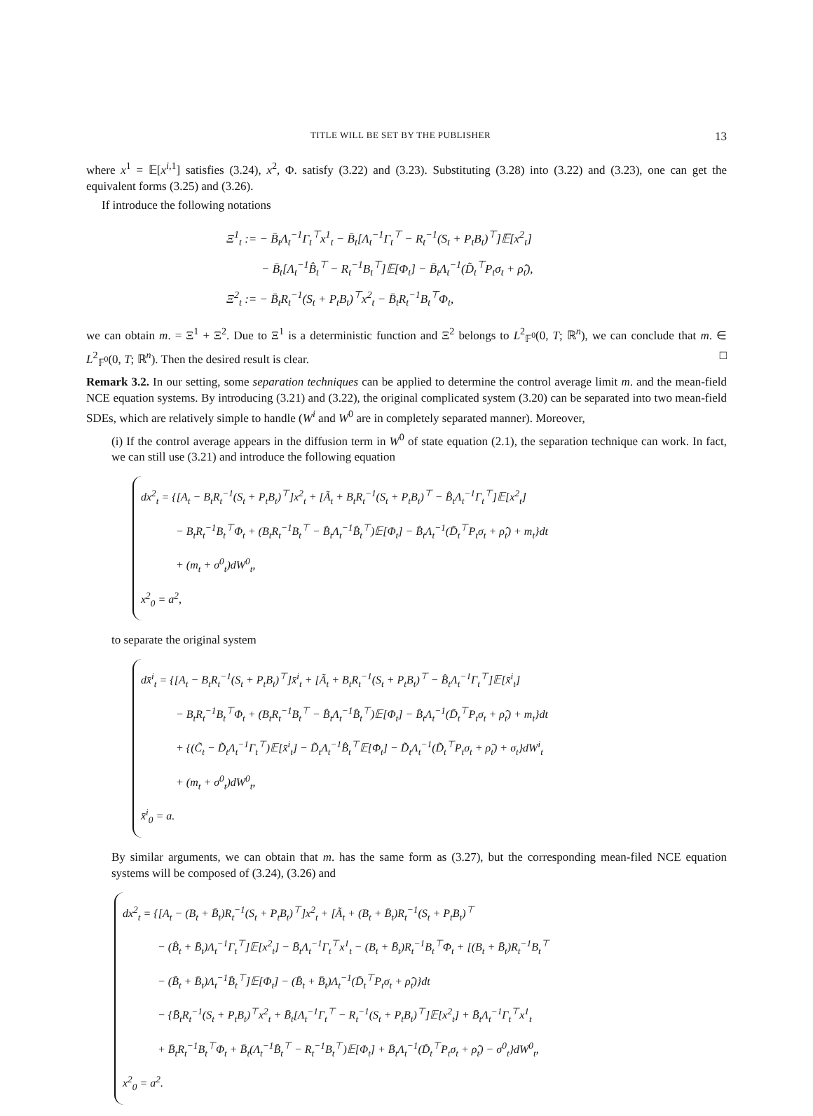TITLE WILL BE SET BY THE PUBLISHER 13
where x<sup>1</sup> = 𝔼[x<sup>i,1</sup>] satisfies (3.24), x<sup>2</sup>, Φ. satisfy (3.22) and (3.23). Substituting (3.28) into (3.22) and (3.23), one can get the equivalent forms (3.25) and (3.26).
If introduce the following notations
Ξ<sup>1</sup><sub>t</sub> := − B̄<sub>t</sub>Λ<sub>t</sub><sup>−1</sup>Γ<sub>t</sub><sup>⊤</sup>x<sup>1</sup><sub>t</sub> − B̄<sub>t</sub>[Λ<sub>t</sub><sup>−1</sup>Γ<sub>t</sub><sup>⊤</sup> − R<sub>t</sub><sup>−1</sup>(S<sub>t</sub> + P<sub>t</sub>B<sub>t</sub>)<sup>⊤</sup>]𝔼[x<sup>2</sup><sub>t</sub>]
− B̄<sub>t</sub>[Λ<sub>t</sub><sup>−1</sup>B̂<sub>t</sub><sup>⊤</sup> − R<sub>t</sub><sup>−1</sup>B<sub>t</sub><sup>⊤</sup>]𝔼[Φ<sub>t</sub>] − B̄<sub>t</sub>Λ<sub>t</sub><sup>−1</sup>(D̃<sub>t</sub><sup>⊤</sup>P<sub>t</sub>σ<sub>t</sub> + ρ̂<sub>t</sub>),
Ξ<sup>2</sup><sub>t</sub> := − B̄<sub>t</sub>R<sub>t</sub><sup>−1</sup>(S<sub>t</sub> + P<sub>t</sub>B<sub>t</sub>)<sup>⊤</sup>x<sup>2</sup><sub>t</sub> − B̄<sub>t</sub>R<sub>t</sub><sup>−1</sup>B<sub>t</sub><sup>⊤</sup>Φ<sub>t</sub>,
we can obtain m. = Ξ<sup>1</sup> + Ξ<sup>2</sup>. Due to Ξ<sup>1</sup> is a deterministic function and Ξ<sup>2</sup> belongs to L<sup>2</sup><sub>𝔽<sup>0</sup></sub>(0, T; ℝ<sup>n</sup>), we can conclude that m. ∈ L<sup>2</sup><sub>𝔽<sup>0</sup></sub>(0, T; ℝ<sup>n</sup>). Then the desired result is clear. □
Remark 3.2. In our setting, some separation techniques can be applied to determine the control average limit m. and the mean-field NCE equation systems. By introducing (3.21) and (3.22), the original complicated system (3.20) can be separated into two mean-field SDEs, which are relatively simple to handle (W<sup>i</sup> and W<sup>0</sup> are in completely separated manner). Moreover,
(i) If the control average appears in the diffusion term in W<sup>0</sup> of state equation (2.1), the separation technique can work. In fact, we can still use (3.21) and introduce the following equation
dx<sup>2</sup><sub>t</sub> = {[A<sub>t</sub> − B<sub>t</sub>R<sub>t</sub><sup>−1</sup>(S<sub>t</sub> + P<sub>t</sub>B<sub>t</sub>)<sup>⊤</sup>]x<sup>2</sup><sub>t</sub> + [Ã<sub>t</sub> + B<sub>t</sub>R<sub>t</sub><sup>−1</sup>(S<sub>t</sub> + P<sub>t</sub>B<sub>t</sub>)<sup>⊤</sup> − B̂<sub>t</sub>Λ<sub>t</sub><sup>−1</sup>Γ<sub>t</sub><sup>⊤</sup>]𝔼[x<sup>2</sup><sub>t</sub>]
− B<sub>t</sub>R<sub>t</sub><sup>−1</sup>B<sub>t</sub><sup>⊤</sup>Φ<sub>t</sub> + (B<sub>t</sub>R<sub>t</sub><sup>−1</sup>B<sub>t</sub><sup>⊤</sup> − B̂<sub>t</sub>Λ<sub>t</sub><sup>−1</sup>B̂<sub>t</sub><sup>⊤</sup>)𝔼[Φ<sub>t</sub>] − B̂<sub>t</sub>Λ<sub>t</sub><sup>−1</sup>(D̃<sub>t</sub><sup>⊤</sup>P<sub>t</sub>σ<sub>t</sub> + ρ̂<sub>t</sub>) + m<sub>t</sub>}dt
+ (m<sub>t</sub> + σ<sup>0</sup><sub>t</sub>)dW<sup>0</sup><sub>t</sub>,
x<sup>2</sup><sub>0</sub> = a<sup>2</sup>,
to separate the original system
dx̄<sup>i</sup><sub>t</sub> = {[A<sub>t</sub> − B<sub>t</sub>R<sub>t</sub><sup>−1</sup>(S<sub>t</sub> + P<sub>t</sub>B<sub>t</sub>)<sup>⊤</sup>]x̄<sup>i</sup><sub>t</sub> + [Ã<sub>t</sub> + B<sub>t</sub>R<sub>t</sub><sup>−1</sup>(S<sub>t</sub> + P<sub>t</sub>B<sub>t</sub>)<sup>⊤</sup> − B̂<sub>t</sub>Λ<sub>t</sub><sup>−1</sup>Γ<sub>t</sub><sup>⊤</sup>]𝔼[x̄<sup>i</sup><sub>t</sub>]
− B<sub>t</sub>R<sub>t</sub><sup>−1</sup>B<sub>t</sub><sup>⊤</sup>Φ<sub>t</sub> + (B<sub>t</sub>R<sub>t</sub><sup>−1</sup>B<sub>t</sub><sup>⊤</sup> − B̂<sub>t</sub>Λ<sub>t</sub><sup>−1</sup>B̂<sub>t</sub><sup>⊤</sup>)𝔼[Φ<sub>t</sub>] − B̂<sub>t</sub>Λ<sub>t</sub><sup>−1</sup>(D̃<sub>t</sub><sup>⊤</sup>P<sub>t</sub>σ<sub>t</sub> + ρ̂<sub>t</sub>) + m<sub>t</sub>}dt
+ {(C̃<sub>t</sub> − D̃<sub>t</sub>Λ<sub>t</sub><sup>−1</sup>Γ<sub>t</sub><sup>⊤</sup>)𝔼[x̄<sup>i</sup><sub>t</sub>] − D̃<sub>t</sub>Λ<sub>t</sub><sup>−1</sup>B̂<sub>t</sub><sup>⊤</sup>𝔼[Φ<sub>t</sub>] − D̃<sub>t</sub>Λ<sub>t</sub><sup>−1</sup>(D̃<sub>t</sub><sup>⊤</sup>P<sub>t</sub>σ<sub>t</sub> + ρ̂<sub>t</sub>) + σ<sub>t</sub>}dW<sup>i</sup><sub>t</sub>
+ (m<sub>t</sub> + σ<sup>0</sup><sub>t</sub>)dW<sup>0</sup><sub>t</sub>,
x̄<sup>i</sup><sub>0</sub> = a.
By similar arguments, we can obtain that m. has the same form as (3.27), but the corresponding mean-filed NCE equation systems will be composed of (3.24), (3.26) and
dx<sup>2</sup><sub>t</sub> = {[A<sub>t</sub> − (B<sub>t</sub> + B̄<sub>t</sub>)R<sub>t</sub><sup>−1</sup>(S<sub>t</sub> + P<sub>t</sub>B<sub>t</sub>)<sup>⊤</sup>]x<sup>2</sup><sub>t</sub> + [Ã<sub>t</sub> + (B<sub>t</sub> + B̄<sub>t</sub>)R<sub>t</sub><sup>−1</sup>(S<sub>t</sub> + P<sub>t</sub>B<sub>t</sub>)<sup>⊤</sup>
− (B̂<sub>t</sub> + B̄<sub>t</sub>)Λ<sub>t</sub><sup>−1</sup>Γ<sub>t</sub><sup>⊤</sup>]𝔼[x<sup>2</sup><sub>t</sub>] − B̄<sub>t</sub>Λ<sub>t</sub><sup>−1</sup>Γ<sub>t</sub><sup>⊤</sup>x<sup>1</sup><sub>t</sub> − (B<sub>t</sub> + B̄<sub>t</sub>)R<sub>t</sub><sup>−1</sup>B<sub>t</sub><sup>⊤</sup>Φ<sub>t</sub> + [(B<sub>t</sub> + B̄<sub>t</sub>)R<sub>t</sub><sup>−1</sup>B<sub>t</sub><sup>⊤</sup>
− (B̂<sub>t</sub> + B̄<sub>t</sub>)Λ<sub>t</sub><sup>−1</sup>B̂<sub>t</sub><sup>⊤</sup>]𝔼[Φ<sub>t</sub>] − (B̂<sub>t</sub> + B̄<sub>t</sub>)Λ<sub>t</sub><sup>−1</sup>(D̃<sub>t</sub><sup>⊤</sup>P<sub>t</sub>σ<sub>t</sub> + ρ̂<sub>t</sub>)}dt
− {B̄<sub>t</sub>R<sub>t</sub><sup>−1</sup>(S<sub>t</sub> + P<sub>t</sub>B<sub>t</sub>)<sup>⊤</sup>x<sup>2</sup><sub>t</sub> + B̄<sub>t</sub>[Λ<sub>t</sub><sup>−1</sup>Γ<sub>t</sub><sup>⊤</sup> − R<sub>t</sub><sup>−1</sup>(S<sub>t</sub> + P<sub>t</sub>B<sub>t</sub>)<sup>⊤</sup>]𝔼[x<sup>2</sup><sub>t</sub>] + B̄<sub>t</sub>Λ<sub>t</sub><sup>−1</sup>Γ<sub>t</sub><sup>⊤</sup>x<sup>1</sup><sub>t</sub>
+ B̄<sub>t</sub>R<sub>t</sub><sup>−1</sup>B<sub>t</sub><sup>⊤</sup>Φ<sub>t</sub> + B̄<sub>t</sub>(Λ<sub>t</sub><sup>−1</sup>B̂<sub>t</sub><sup>⊤</sup> − R<sub>t</sub><sup>−1</sup>B<sub>t</sub><sup>⊤</sup>)𝔼[Φ<sub>t</sub>] + B̄<sub>t</sub>Λ<sub>t</sub><sup>−1</sup>(D̃<sub>t</sub><sup>⊤</sup>P<sub>t</sub>σ<sub>t</sub> + ρ̂<sub>t</sub>) − σ<sup>0</sup><sub>t</sub>}dW<sup>0</sup><sub>t</sub>,
x<sup>2</sup><sub>0</sub> = a<sup>2</sup>.